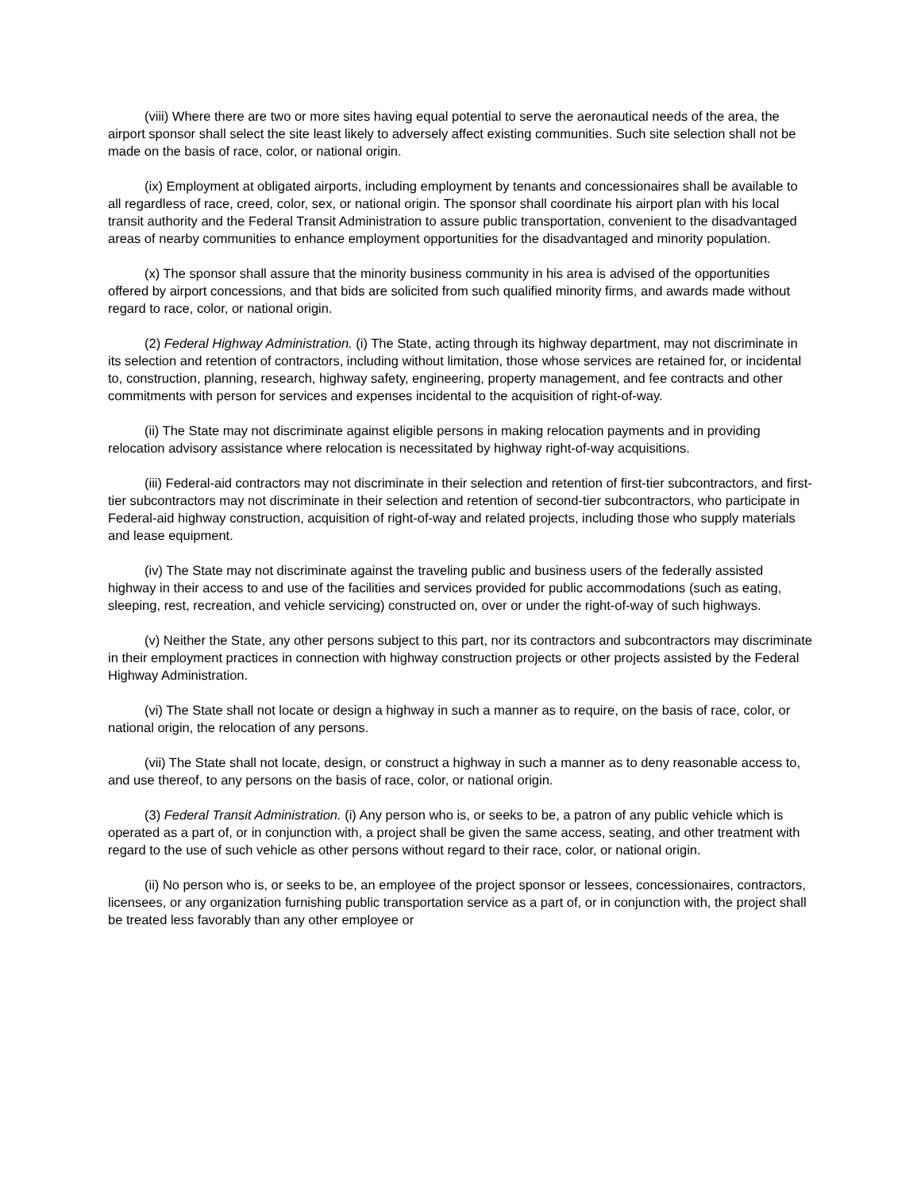(viii) Where there are two or more sites having equal potential to serve the aeronautical needs of the area, the airport sponsor shall select the site least likely to adversely affect existing communities. Such site selection shall not be made on the basis of race, color, or national origin.
(ix) Employment at obligated airports, including employment by tenants and concessionaires shall be available to all regardless of race, creed, color, sex, or national origin. The sponsor shall coordinate his airport plan with his local transit authority and the Federal Transit Administration to assure public transportation, convenient to the disadvantaged areas of nearby communities to enhance employment opportunities for the disadvantaged and minority population.
(x) The sponsor shall assure that the minority business community in his area is advised of the opportunities offered by airport concessions, and that bids are solicited from such qualified minority firms, and awards made without regard to race, color, or national origin.
(2) Federal Highway Administration. (i) The State, acting through its highway department, may not discriminate in its selection and retention of contractors, including without limitation, those whose services are retained for, or incidental to, construction, planning, research, highway safety, engineering, property management, and fee contracts and other commitments with person for services and expenses incidental to the acquisition of right-of-way.
(ii) The State may not discriminate against eligible persons in making relocation payments and in providing relocation advisory assistance where relocation is necessitated by highway right-of-way acquisitions.
(iii) Federal-aid contractors may not discriminate in their selection and retention of first-tier subcontractors, and first-tier subcontractors may not discriminate in their selection and retention of second-tier subcontractors, who participate in Federal-aid highway construction, acquisition of right-of-way and related projects, including those who supply materials and lease equipment.
(iv) The State may not discriminate against the traveling public and business users of the federally assisted highway in their access to and use of the facilities and services provided for public accommodations (such as eating, sleeping, rest, recreation, and vehicle servicing) constructed on, over or under the right-of-way of such highways.
(v) Neither the State, any other persons subject to this part, nor its contractors and subcontractors may discriminate in their employment practices in connection with highway construction projects or other projects assisted by the Federal Highway Administration.
(vi) The State shall not locate or design a highway in such a manner as to require, on the basis of race, color, or national origin, the relocation of any persons.
(vii) The State shall not locate, design, or construct a highway in such a manner as to deny reasonable access to, and use thereof, to any persons on the basis of race, color, or national origin.
(3) Federal Transit Administration. (i) Any person who is, or seeks to be, a patron of any public vehicle which is operated as a part of, or in conjunction with, a project shall be given the same access, seating, and other treatment with regard to the use of such vehicle as other persons without regard to their race, color, or national origin.
(ii) No person who is, or seeks to be, an employee of the project sponsor or lessees, concessionaires, contractors, licensees, or any organization furnishing public transportation service as a part of, or in conjunction with, the project shall be treated less favorably than any other employee or